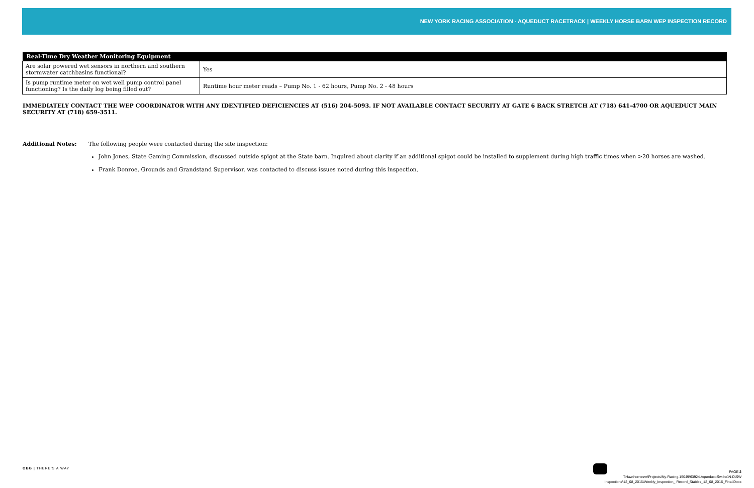NEW YORK RACING ASSOCIATION - AQUEDUCT RACETRACK | WEEKLY HORSE BARN WEP INSPECTION RECORD
| Real-Time Dry Weather Monitoring Equipment | |
| --- | --- |
| Are solar powered wet sensors in northern and southern stormwater catchbasins functional? | Yes |
| Is pump runtime meter on wet well pump control panel functioning? Is the daily log being filled out? | Runtime hour meter reads – Pump No. 1 - 62 hours, Pump No. 2 - 48 hours |
IMMEDIATELY CONTACT THE WEP COORDINATOR WITH ANY IDENTIFIED DEFICIENCIES AT (516) 204-5093. IF NOT AVAILABLE CONTACT SECURITY AT GATE 6 BACK STRETCH AT (718) 641-4700 OR AQUEDUCT MAIN SECURITY AT (718) 659-3511.
Additional Notes: The following people were contacted during the site inspection:
John Jones, State Gaming Commission, discussed outside spigot at the State barn. Inquired about clarity if an additional spigot could be installed to supplement during high traffic times when >20 horses are washed.
Frank Donroe, Grounds and Grandstand Supervisor, was contacted to discuss issues noted during this inspection.
OBG | THERE'S A WAY
PAGE 2
\\Hawthornesvr\Projects\Ny-Racing.15049\63924.Aqueduct-Sw-Ins\N-D\SW
Inspections\12_08_2016\Weekly_Inspection_ Record_Stables_12_08_2016_Final.Docx